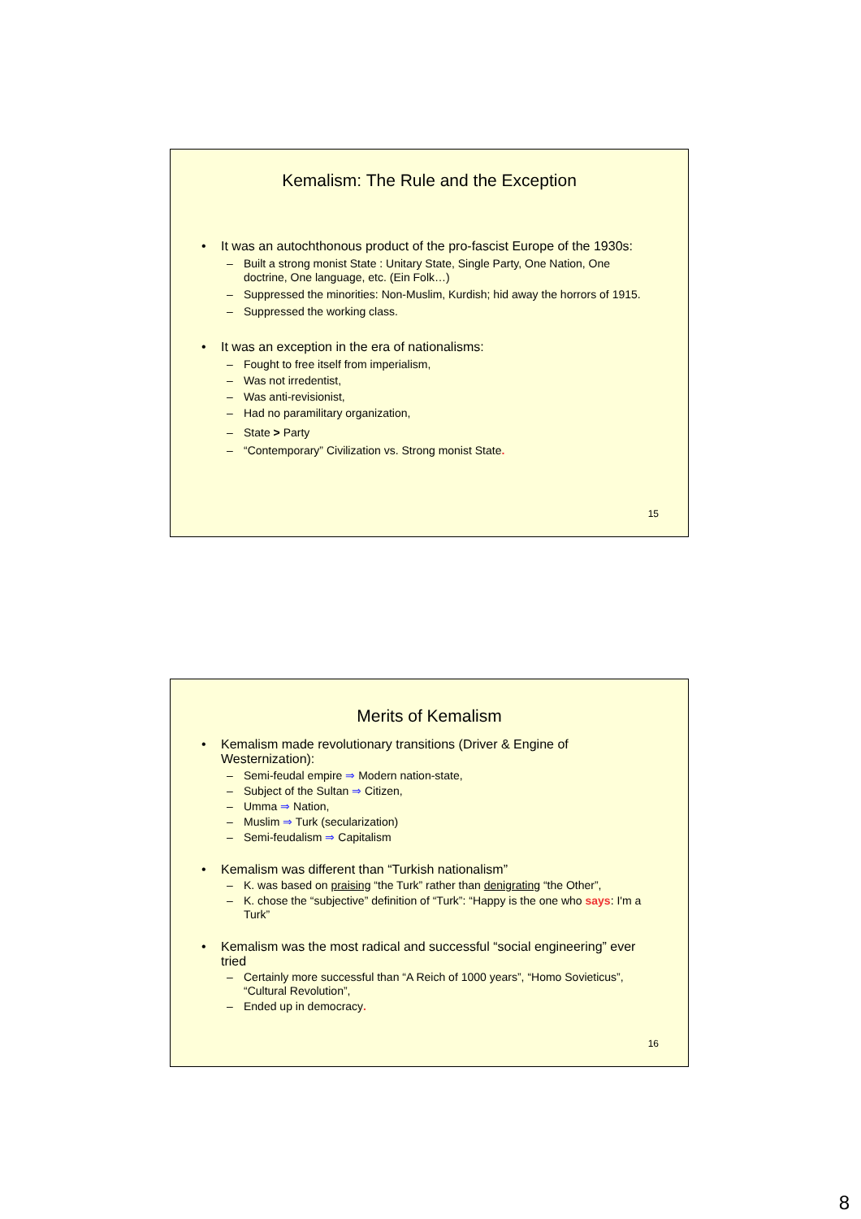Kemalism: The Rule and the Exception
• It was an autochthonous product of the pro-fascist Europe of the 1930s:
– Built a strong monist State : Unitary State, Single Party, One Nation, One doctrine, One language, etc. (Ein Folk…)
– Suppressed the minorities: Non-Muslim, Kurdish; hid away the horrors of 1915.
– Suppressed the working class.
• It was an exception in the era of nationalisms:
– Fought to free itself from imperialism,
– Was not irredentist,
– Was anti-revisionist,
– Had no paramilitary organization,
– State > Party
– “Contemporary” Civilization vs. Strong monist State.
15
Merits of Kemalism
• Kemalism made revolutionary transitions (Driver & Engine of Westernization):
– Semi-feudal empire ⇒ Modern nation-state,
– Subject of the Sultan ⇒ Citizen,
– Umma ⇒ Nation,
– Muslim ⇒ Turk (secularization)
– Semi-feudalism ⇒ Capitalism
• Kemalism was different than “Turkish nationalism”
– K. was based on praising “the Turk” rather than denigrating “the Other”,
– K. chose the “subjective” definition of “Turk”: “Happy is the one who says: I'm a Turk”
• Kemalism was the most radical and successful “social engineering” ever tried
– Certainly more successful than “A Reich of 1000 years”, “Homo Sovieticus”, “Cultural Revolution”,
– Ended up in democracy.
16
8